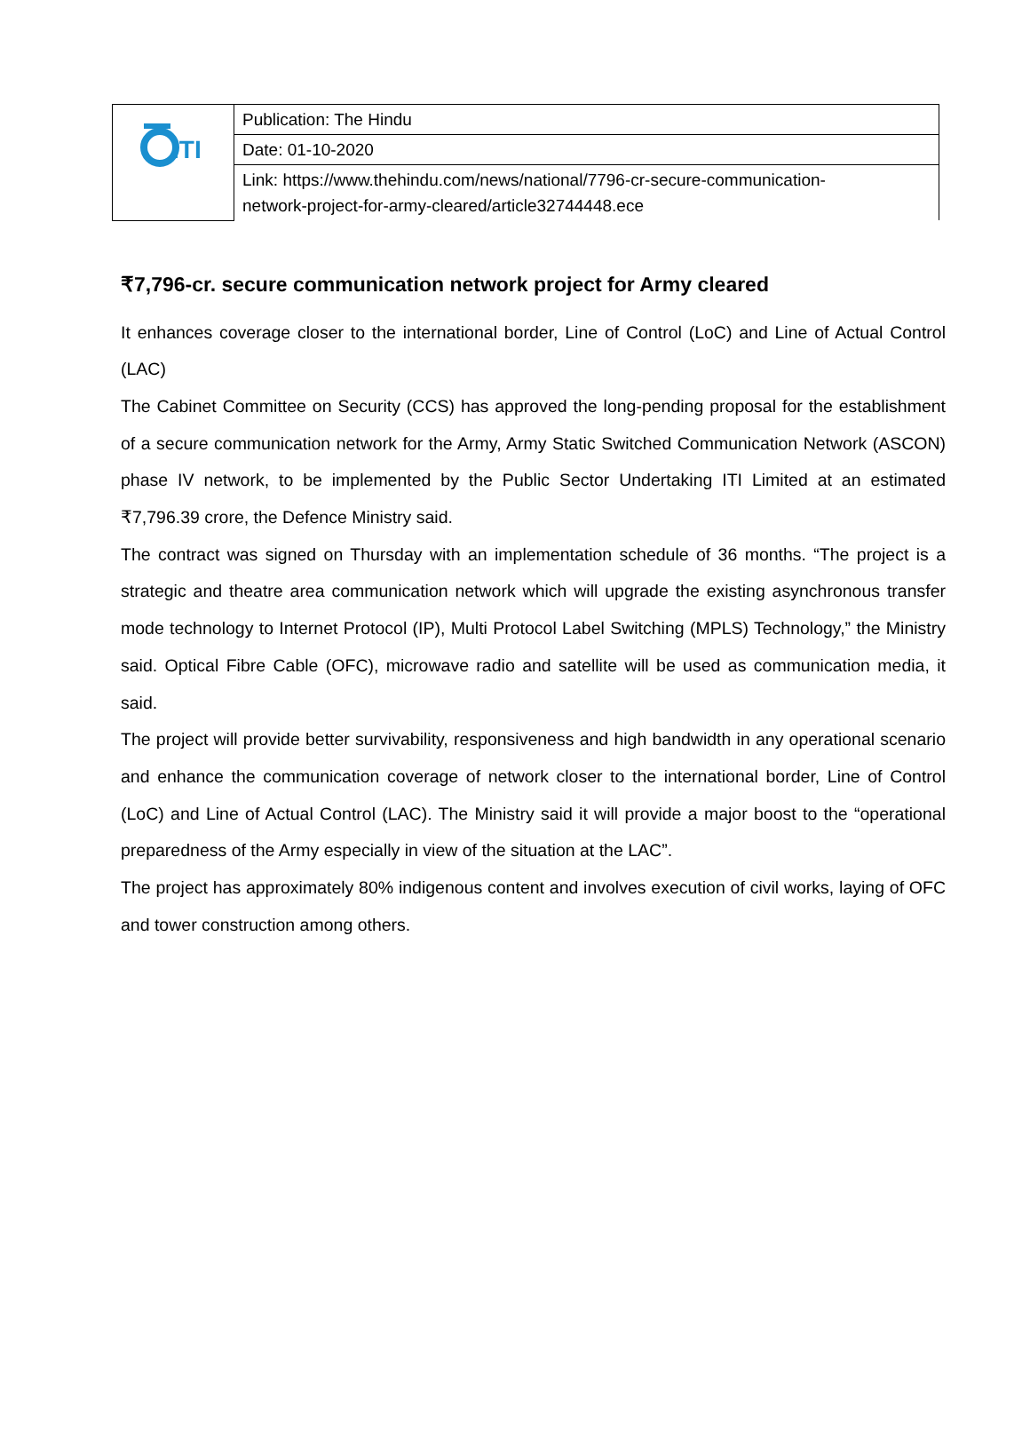| ITI | Publication: The Hindu |
| | Date: 01-10-2020 |
| | Link: https://www.thehindu.com/news/national/7796-cr-secure-communication- network-project-for-army-cleared/article32744448.ece |
₹7,796-cr. secure communication network project for Army cleared
It enhances coverage closer to the international border, Line of Control (LoC) and Line of Actual Control (LAC)
The Cabinet Committee on Security (CCS) has approved the long-pending proposal for the establishment of a secure communication network for the Army, Army Static Switched Communication Network (ASCON) phase IV network, to be implemented by the Public Sector Undertaking ITI Limited at an estimated ₹7,796.39 crore, the Defence Ministry said.
The contract was signed on Thursday with an implementation schedule of 36 months. “The project is a strategic and theatre area communication network which will upgrade the existing asynchronous transfer mode technology to Internet Protocol (IP), Multi Protocol Label Switching (MPLS) Technology,” the Ministry said. Optical Fibre Cable (OFC), microwave radio and satellite will be used as communication media, it said.
The project will provide better survivability, responsiveness and high bandwidth in any operational scenario and enhance the communication coverage of network closer to the international border, Line of Control (LoC) and Line of Actual Control (LAC). The Ministry said it will provide a major boost to the “operational preparedness of the Army especially in view of the situation at the LAC”.
The project has approximately 80% indigenous content and involves execution of civil works, laying of OFC and tower construction among others.